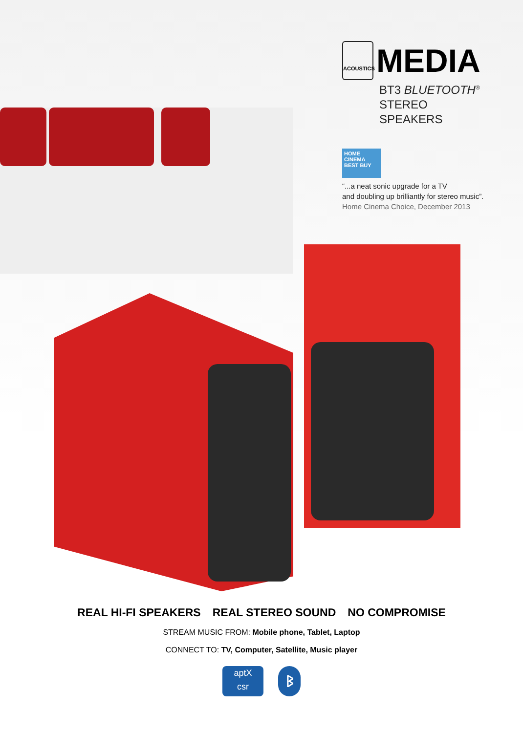ACOUSTICS
MEDIA
BT3 BLUETOOTH<sup>®</sup>
STEREO SPEAKERS
HOME CINEMA
BEST BUY
“...a neat sonic upgrade for a TV
and doubling up brilliantly for stereo music”.
Home Cinema Choice, December 2013
REAL HI-FI SPEAKERS REAL STEREO SOUND NO COMPROMISE
STREAM MUSIC FROM: Mobile phone, Tablet, Laptop
CONNECT TO: TV, Computer, Satellite, Music player
aptX
csr
ᛒ